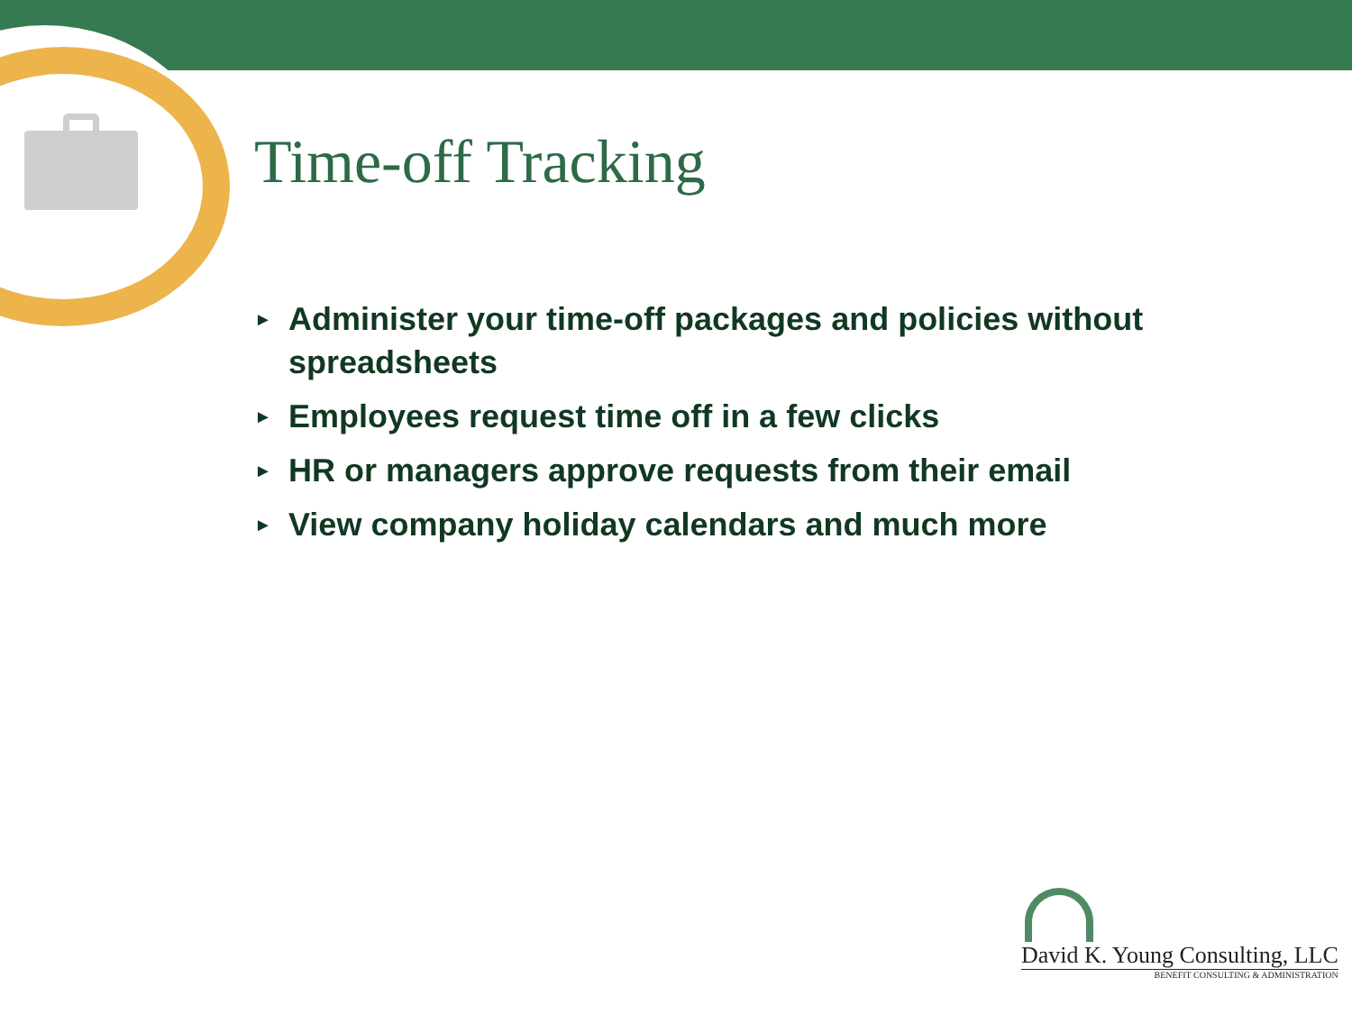Time-off Tracking
► Administer your time-off packages and policies without spreadsheets
► Employees request time off in a few clicks
► HR or managers approve requests from their email
► View company holiday calendars and much more
David K. Young Consulting, LLC
BENEFIT CONSULTING & ADMINISTRATION